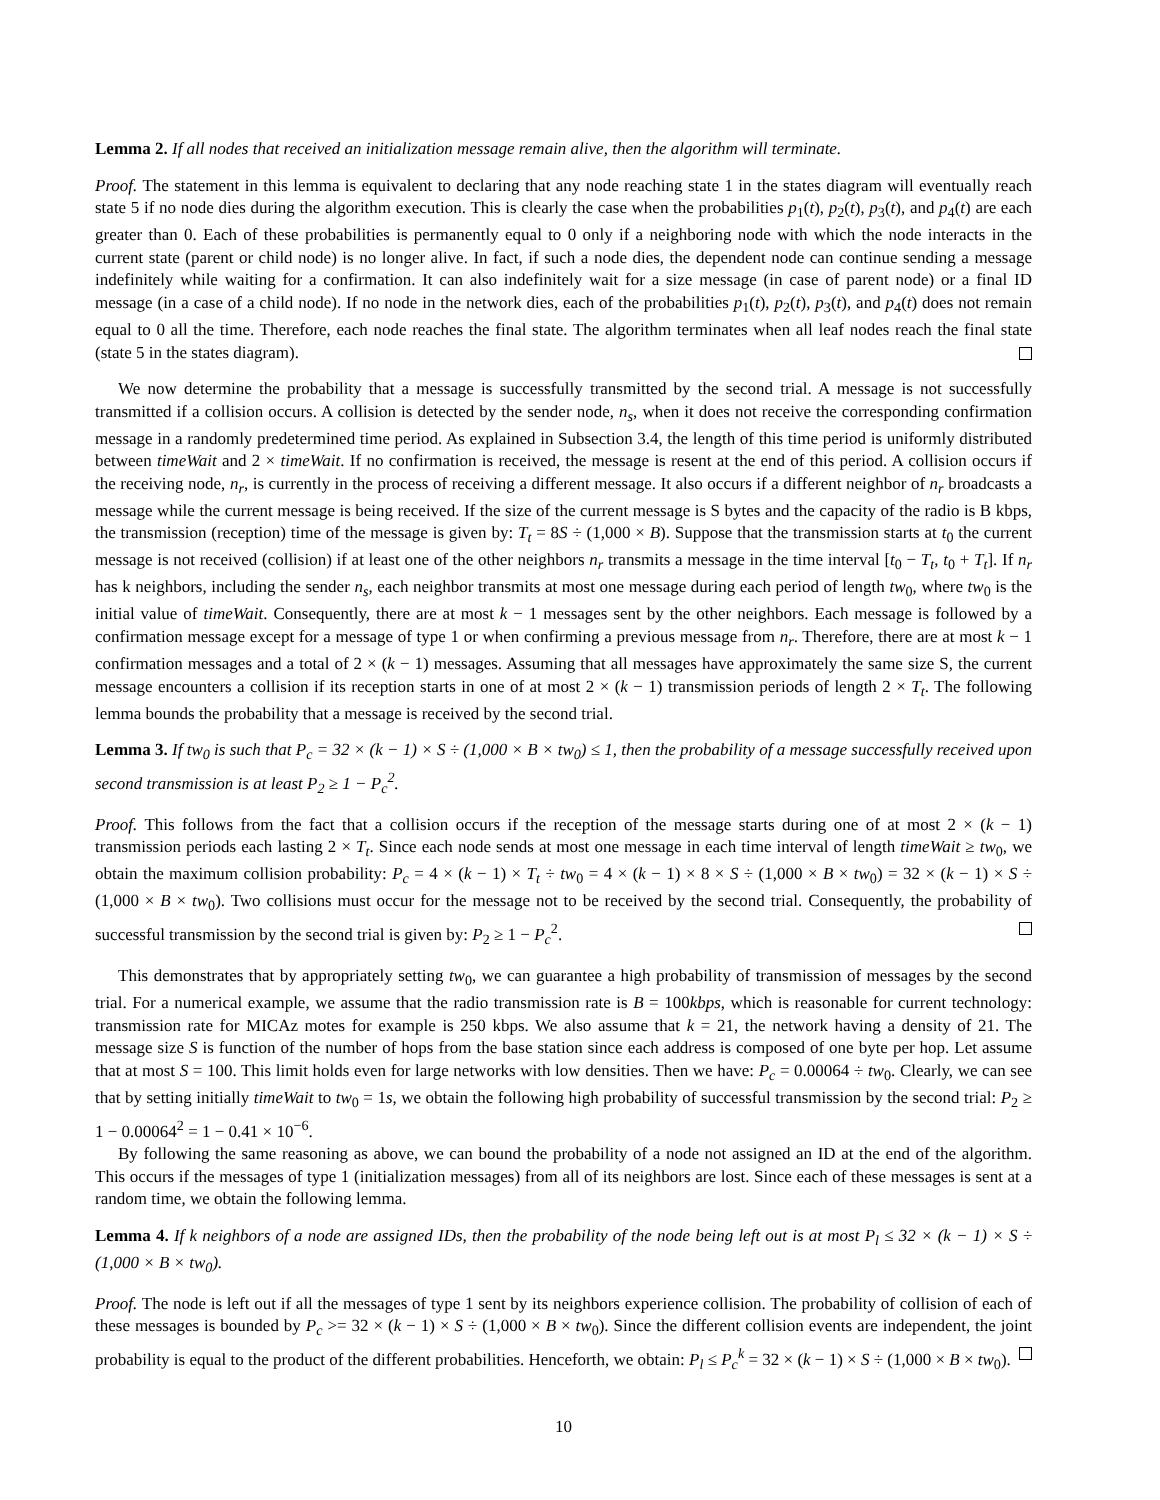Lemma 2. If all nodes that received an initialization message remain alive, then the algorithm will terminate.
Proof. The statement in this lemma is equivalent to declaring that any node reaching state 1 in the states diagram will eventually reach state 5 if no node dies during the algorithm execution. This is clearly the case when the probabilities p<sub>1</sub>(t), p<sub>2</sub>(t), p<sub>3</sub>(t), and p<sub>4</sub>(t) are each greater than 0. Each of these probabilities is permanently equal to 0 only if a neighboring node with which the node interacts in the current state (parent or child node) is no longer alive. In fact, if such a node dies, the dependent node can continue sending a message indefinitely while waiting for a confirmation. It can also indefinitely wait for a size message (in case of parent node) or a final ID message (in a case of a child node). If no node in the network dies, each of the probabilities p<sub>1</sub>(t), p<sub>2</sub>(t), p<sub>3</sub>(t), and p<sub>4</sub>(t) does not remain equal to 0 all the time. Therefore, each node reaches the final state. The algorithm terminates when all leaf nodes reach the final state (state 5 in the states diagram).
We now determine the probability that a message is successfully transmitted by the second trial. A message is not successfully transmitted if a collision occurs. A collision is detected by the sender node, n<sub>s</sub>, when it does not receive the corresponding confirmation message in a randomly predetermined time period. As explained in Subsection 3.4, the length of this time period is uniformly distributed between timeWait and 2 × timeWait. If no confirmation is received, the message is resent at the end of this period. A collision occurs if the receiving node, n<sub>r</sub>, is currently in the process of receiving a different message. It also occurs if a different neighbor of n<sub>r</sub> broadcasts a message while the current message is being received. If the size of the current message is S bytes and the capacity of the radio is B kbps, the transmission (reception) time of the message is given by: T<sub>t</sub> = 8S ÷ (1,000 × B). Suppose that the transmission starts at t<sub>0</sub> the current message is not received (collision) if at least one of the other neighbors n<sub>r</sub> transmits a message in the time interval [t<sub>0</sub> − T<sub>t</sub>, t<sub>0</sub> + T<sub>t</sub>]. If n<sub>r</sub> has k neighbors, including the sender n<sub>s</sub>, each neighbor transmits at most one message during each period of length tw<sub>0</sub>, where tw<sub>0</sub> is the initial value of timeWait. Consequently, there are at most k − 1 messages sent by the other neighbors. Each message is followed by a confirmation message except for a message of type 1 or when confirming a previous message from n<sub>r</sub>. Therefore, there are at most k − 1 confirmation messages and a total of 2 × (k − 1) messages. Assuming that all messages have approximately the same size S, the current message encounters a collision if its reception starts in one of at most 2 × (k − 1) transmission periods of length 2 × T<sub>t</sub>. The following lemma bounds the probability that a message is received by the second trial.
Lemma 3. If tw<sub>0</sub> is such that P<sub>c</sub> = 32 × (k − 1) × S ÷ (1,000 × B × tw<sub>0</sub>) ≤ 1, then the probability of a message successfully received upon second transmission is at least P<sub>2</sub> ≥ 1 − P<sub>c</sub><sup>2</sup>.
Proof. This follows from the fact that a collision occurs if the reception of the message starts during one of at most 2 × (k − 1) transmission periods each lasting 2 × T<sub>t</sub>. Since each node sends at most one message in each time interval of length timeWait ≥ tw<sub>0</sub>, we obtain the maximum collision probability: P<sub>c</sub> = 4 × (k − 1) × T<sub>t</sub> ÷ tw<sub>0</sub> = 4 × (k − 1) × 8 × S ÷ (1,000 × B × tw<sub>0</sub>) = 32 × (k − 1) × S ÷ (1,000 × B × tw<sub>0</sub>). Two collisions must occur for the message not to be received by the second trial. Consequently, the probability of successful transmission by the second trial is given by: P<sub>2</sub> ≥ 1 − P<sub>c</sub><sup>2</sup>.
This demonstrates that by appropriately setting tw<sub>0</sub>, we can guarantee a high probability of transmission of messages by the second trial. For a numerical example, we assume that the radio transmission rate is B = 100kbps, which is reasonable for current technology: transmission rate for MICAz motes for example is 250 kbps. We also assume that k = 21, the network having a density of 21. The message size S is function of the number of hops from the base station since each address is composed of one byte per hop. Let assume that at most S = 100. This limit holds even for large networks with low densities. Then we have: P<sub>c</sub> = 0.00064 ÷ tw<sub>0</sub>. Clearly, we can see that by setting initially timeWait to tw<sub>0</sub> = 1s, we obtain the following high probability of successful transmission by the second trial: P<sub>2</sub> ≥ 1 − 0.00064<sup>2</sup> = 1 − 0.41 × 10<sup>−6</sup>.
By following the same reasoning as above, we can bound the probability of a node not assigned an ID at the end of the algorithm. This occurs if the messages of type 1 (initialization messages) from all of its neighbors are lost. Since each of these messages is sent at a random time, we obtain the following lemma.
Lemma 4. If k neighbors of a node are assigned IDs, then the probability of the node being left out is at most P<sub>l</sub> ≤ 32 × (k − 1) × S ÷ (1,000 × B × tw<sub>0</sub>).
Proof. The node is left out if all the messages of type 1 sent by its neighbors experience collision. The probability of collision of each of these messages is bounded by P<sub>c</sub> >= 32 × (k − 1) × S ÷ (1,000 × B × tw<sub>0</sub>). Since the different collision events are independent, the joint probability is equal to the product of the different probabilities. Henceforth, we obtain: P<sub>l</sub> ≤ P<sub>c</sub><sup>k</sup> = 32 × (k − 1) × S ÷ (1,000 × B × tw<sub>0</sub>).
10